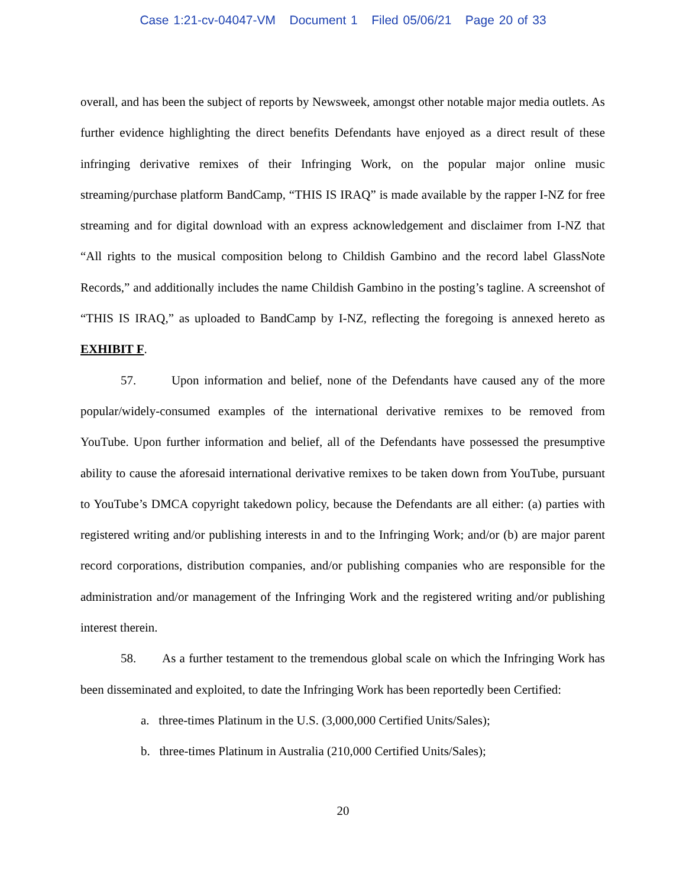Case 1:21-cv-04047-VM Document 1 Filed 05/06/21 Page 20 of 33
overall, and has been the subject of reports by Newsweek, amongst other notable major media outlets. As further evidence highlighting the direct benefits Defendants have enjoyed as a direct result of these infringing derivative remixes of their Infringing Work, on the popular major online music streaming/purchase platform BandCamp, “THIS IS IRAQ” is made available by the rapper I-NZ for free streaming and for digital download with an express acknowledgement and disclaimer from I-NZ that “All rights to the musical composition belong to Childish Gambino and the record label GlassNote Records,” and additionally includes the name Childish Gambino in the posting’s tagline. A screenshot of “THIS IS IRAQ,” as uploaded to BandCamp by I-NZ, reflecting the foregoing is annexed hereto as EXHIBIT F.
57. Upon information and belief, none of the Defendants have caused any of the more popular/widely-consumed examples of the international derivative remixes to be removed from YouTube. Upon further information and belief, all of the Defendants have possessed the presumptive ability to cause the aforesaid international derivative remixes to be taken down from YouTube, pursuant to YouTube’s DMCA copyright takedown policy, because the Defendants are all either: (a) parties with registered writing and/or publishing interests in and to the Infringing Work; and/or (b) are major parent record corporations, distribution companies, and/or publishing companies who are responsible for the administration and/or management of the Infringing Work and the registered writing and/or publishing interest therein.
58. As a further testament to the tremendous global scale on which the Infringing Work has been disseminated and exploited, to date the Infringing Work has been reportedly been Certified:
a. three-times Platinum in the U.S. (3,000,000 Certified Units/Sales);
b. three-times Platinum in Australia (210,000 Certified Units/Sales);
20